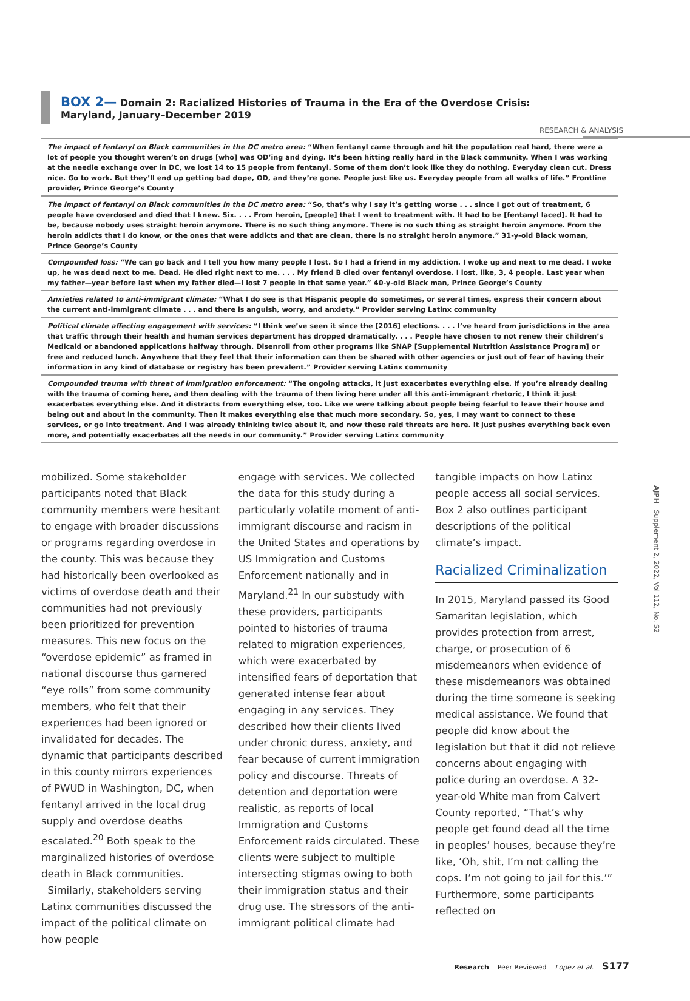RESEARCH & ANALYSIS
BOX 2— Domain 2: Racialized Histories of Trauma in the Era of the Overdose Crisis: Maryland, January–December 2019
| The impact of fentanyl on Black communities in the DC metro area: “When fentanyl came through and hit the population real hard, there were a lot of people you thought weren’t on drugs [who] was OD’ing and dying. It’s been hitting really hard in the Black community. When I was working at the needle exchange over in DC, we lost 14 to 15 people from fentanyl. Some of them don’t look like they do nothing. Everyday clean cut. Dress nice. Go to work. But they’ll end up getting bad dope, OD, and they’re gone. People just like us. Everyday people from all walks of life.” Frontline provider, Prince George’s County |
| The impact of fentanyl on Black communities in the DC metro area: “So, that’s why I say it’s getting worse . . . since I got out of treatment, 6 people have overdosed and died that I knew. Six. . . . From heroin, [people] that I went to treatment with. It had to be [fentanyl laced]. It had to be, because nobody uses straight heroin anymore. There is no such thing anymore. There is no such thing as straight heroin anymore. From the heroin addicts that I do know, or the ones that were addicts and that are clean, there is no straight heroin anymore.” 31-y-old Black woman, Prince George’s County |
| Compounded loss: “We can go back and I tell you how many people I lost. So I had a friend in my addiction. I woke up and next to me dead. I woke up, he was dead next to me. Dead. He died right next to me. . . . My friend B died over fentanyl overdose. I lost, like, 3, 4 people. Last year when my father—year before last when my father died—I lost 7 people in that same year.” 40-y-old Black man, Prince George’s County |
| Anxieties related to anti-immigrant climate: “What I do see is that Hispanic people do sometimes, or several times, express their concern about the current anti-immigrant climate . . . and there is anguish, worry, and anxiety.” Provider serving Latinx community |
| Political climate affecting engagement with services: “I think we’ve seen it since the [2016] elections. . . . I’ve heard from jurisdictions in the area that traffic through their health and human services department has dropped dramatically. . . . People have chosen to not renew their children’s Medicaid or abandoned applications halfway through. Disenroll from other programs like SNAP [Supplemental Nutrition Assistance Program] or free and reduced lunch. Anywhere that they feel that their information can then be shared with other agencies or just out of fear of having their information in any kind of database or registry has been prevalent.” Provider serving Latinx community |
| Compounded trauma with threat of immigration enforcement: “The ongoing attacks, it just exacerbates everything else. If you’re already dealing with the trauma of coming here, and then dealing with the trauma of then living here under all this anti-immigrant rhetoric, I think it just exacerbates everything else. And it distracts from everything else, too. Like we were talking about people being fearful to leave their house and being out and about in the community. Then it makes everything else that much more secondary. So, yes, I may want to connect to these services, or go into treatment. And I was already thinking twice about it, and now these raid threats are here. It just pushes everything back even more, and potentially exacerbates all the needs in our community.” Provider serving Latinx community |
mobilized. Some stakeholder participants noted that Black community members were hesitant to engage with broader discussions or programs regarding overdose in the county. This was because they had historically been overlooked as victims of overdose death and their communities had not previously been prioritized for prevention measures. This new focus on the “overdose epidemic” as framed in national discourse thus garnered “eye rolls” from some community members, who felt that their experiences had been ignored or invalidated for decades. The dynamic that participants described in this county mirrors experiences of PWUD in Washington, DC, when fentanyl arrived in the local drug supply and overdose deaths escalated.<sup>20</sup> Both speak to the marginalized histories of overdose death in Black communities.
Similarly, stakeholders serving Latinx communities discussed the impact of the political climate on how people
engage with services. We collected the data for this study during a particularly volatile moment of anti-immigrant discourse and racism in the United States and operations by US Immigration and Customs Enforcement nationally and in Maryland.<sup>21</sup> In our substudy with these providers, participants pointed to histories of trauma related to migration experiences, which were exacerbated by intensified fears of deportation that generated intense fear about engaging in any services. They described how their clients lived under chronic duress, anxiety, and fear because of current immigration policy and discourse. Threats of detention and deportation were realistic, as reports of local Immigration and Customs Enforcement raids circulated. These clients were subject to multiple intersecting stigmas owing to both their immigration status and their drug use. The stressors of the anti-immigrant political climate had
tangible impacts on how Latinx people access all social services. Box 2 also outlines participant descriptions of the political climate’s impact.
Racialized Criminalization
In 2015, Maryland passed its Good Samaritan legislation, which provides protection from arrest, charge, or prosecution of 6 misdemeanors when evidence of these misdemeanors was obtained during the time someone is seeking medical assistance. We found that people did know about the legislation but that it did not relieve concerns about engaging with police during an overdose. A 32-year-old White man from Calvert County reported, “That’s why people get found dead all the time in peoples’ houses, because they’re like, ‘Oh, shit, I’m not calling the cops. I’m not going to jail for this.’” Furthermore, some participants reflected on
AJPH Supplement 2, 2022, Vol 112, No. S2
Research Peer Reviewed Lopez et al. S177